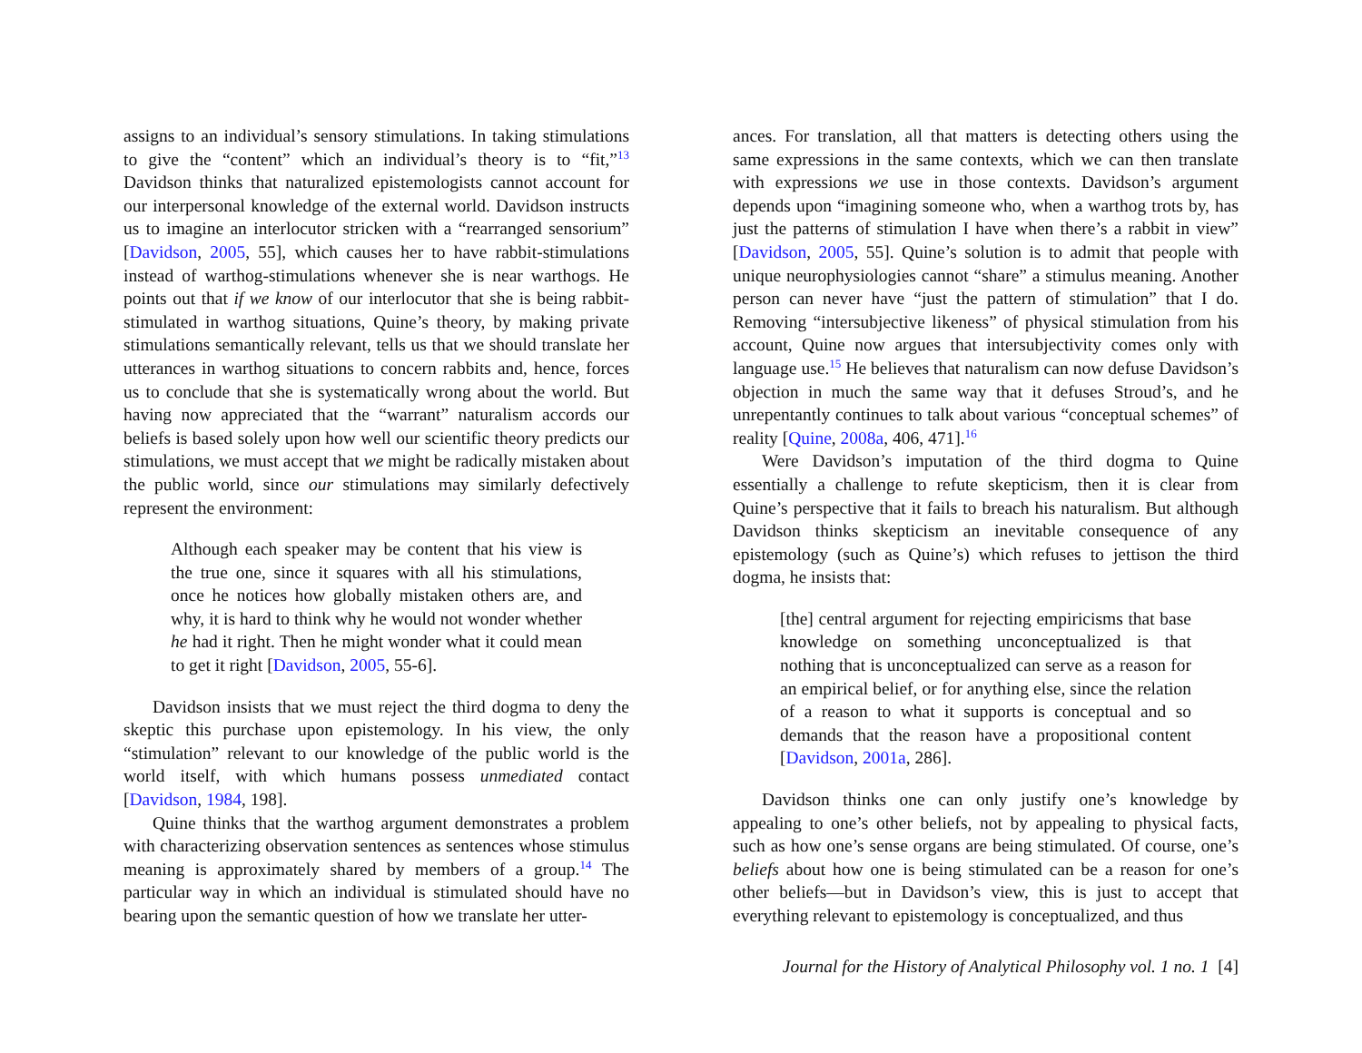assigns to an individual’s sensory stimulations. In taking stimulations to give the “content” which an individual’s theory is to “fit,”<sup>13</sup> Davidson thinks that naturalized epistemologists cannot account for our interpersonal knowledge of the external world. Davidson instructs us to imagine an interlocutor stricken with a “rearranged sensorium” [Davidson, 2005, 55], which causes her to have rabbit-stimulations instead of warthog-stimulations whenever she is near warthogs. He points out that if we know of our interlocutor that she is being rabbit-stimulated in warthog situations, Quine’s theory, by making private stimulations semantically relevant, tells us that we should translate her utterances in warthog situations to concern rabbits and, hence, forces us to conclude that she is systematically wrong about the world. But having now appreciated that the “warrant” naturalism accords our beliefs is based solely upon how well our scientific theory predicts our stimulations, we must accept that we might be radically mistaken about the public world, since our stimulations may similarly defectively represent the environment:
Although each speaker may be content that his view is the true one, since it squares with all his stimulations, once he notices how globally mistaken others are, and why, it is hard to think why he would not wonder whether he had it right. Then he might wonder what it could mean to get it right [Davidson, 2005, 55-6].
Davidson insists that we must reject the third dogma to deny the skeptic this purchase upon epistemology. In his view, the only “stimulation” relevant to our knowledge of the public world is the world itself, with which humans possess unmediated contact [Davidson, 1984, 198].
Quine thinks that the warthog argument demonstrates a problem with characterizing observation sentences as sentences whose stimulus meaning is approximately shared by members of a group.<sup>14</sup> The particular way in which an individual is stimulated should have no bearing upon the semantic question of how we translate her utter-
ances. For translation, all that matters is detecting others using the same expressions in the same contexts, which we can then translate with expressions we use in those contexts. Davidson’s argument depends upon “imagining someone who, when a warthog trots by, has just the patterns of stimulation I have when there’s a rabbit in view” [Davidson, 2005, 55]. Quine’s solution is to admit that people with unique neurophysiologies cannot “share” a stimulus meaning. Another person can never have “just the pattern of stimulation” that I do. Removing “intersubjective likeness” of physical stimulation from his account, Quine now argues that intersubjectivity comes only with language use.<sup>15</sup> He believes that naturalism can now defuse Davidson’s objection in much the same way that it defuses Stroud’s, and he unrepentantly continues to talk about various “conceptual schemes” of reality [Quine, 2008a, 406, 471].<sup>16</sup>
Were Davidson’s imputation of the third dogma to Quine essentially a challenge to refute skepticism, then it is clear from Quine’s perspective that it fails to breach his naturalism. But although Davidson thinks skepticism an inevitable consequence of any epistemology (such as Quine’s) which refuses to jettison the third dogma, he insists that:
[the] central argument for rejecting empiricisms that base knowledge on something unconceptualized is that nothing that is unconceptualized can serve as a reason for an empirical belief, or for anything else, since the relation of a reason to what it supports is conceptual and so demands that the reason have a propositional content [Davidson, 2001a, 286].
Davidson thinks one can only justify one’s knowledge by appealing to one’s other beliefs, not by appealing to physical facts, such as how one’s sense organs are being stimulated. Of course, one’s beliefs about how one is being stimulated can be a reason for one’s other beliefs—but in Davidson’s view, this is just to accept that everything relevant to epistemology is conceptualized, and thus
Journal for the History of Analytical Philosophy vol. 1 no. 1 [4]